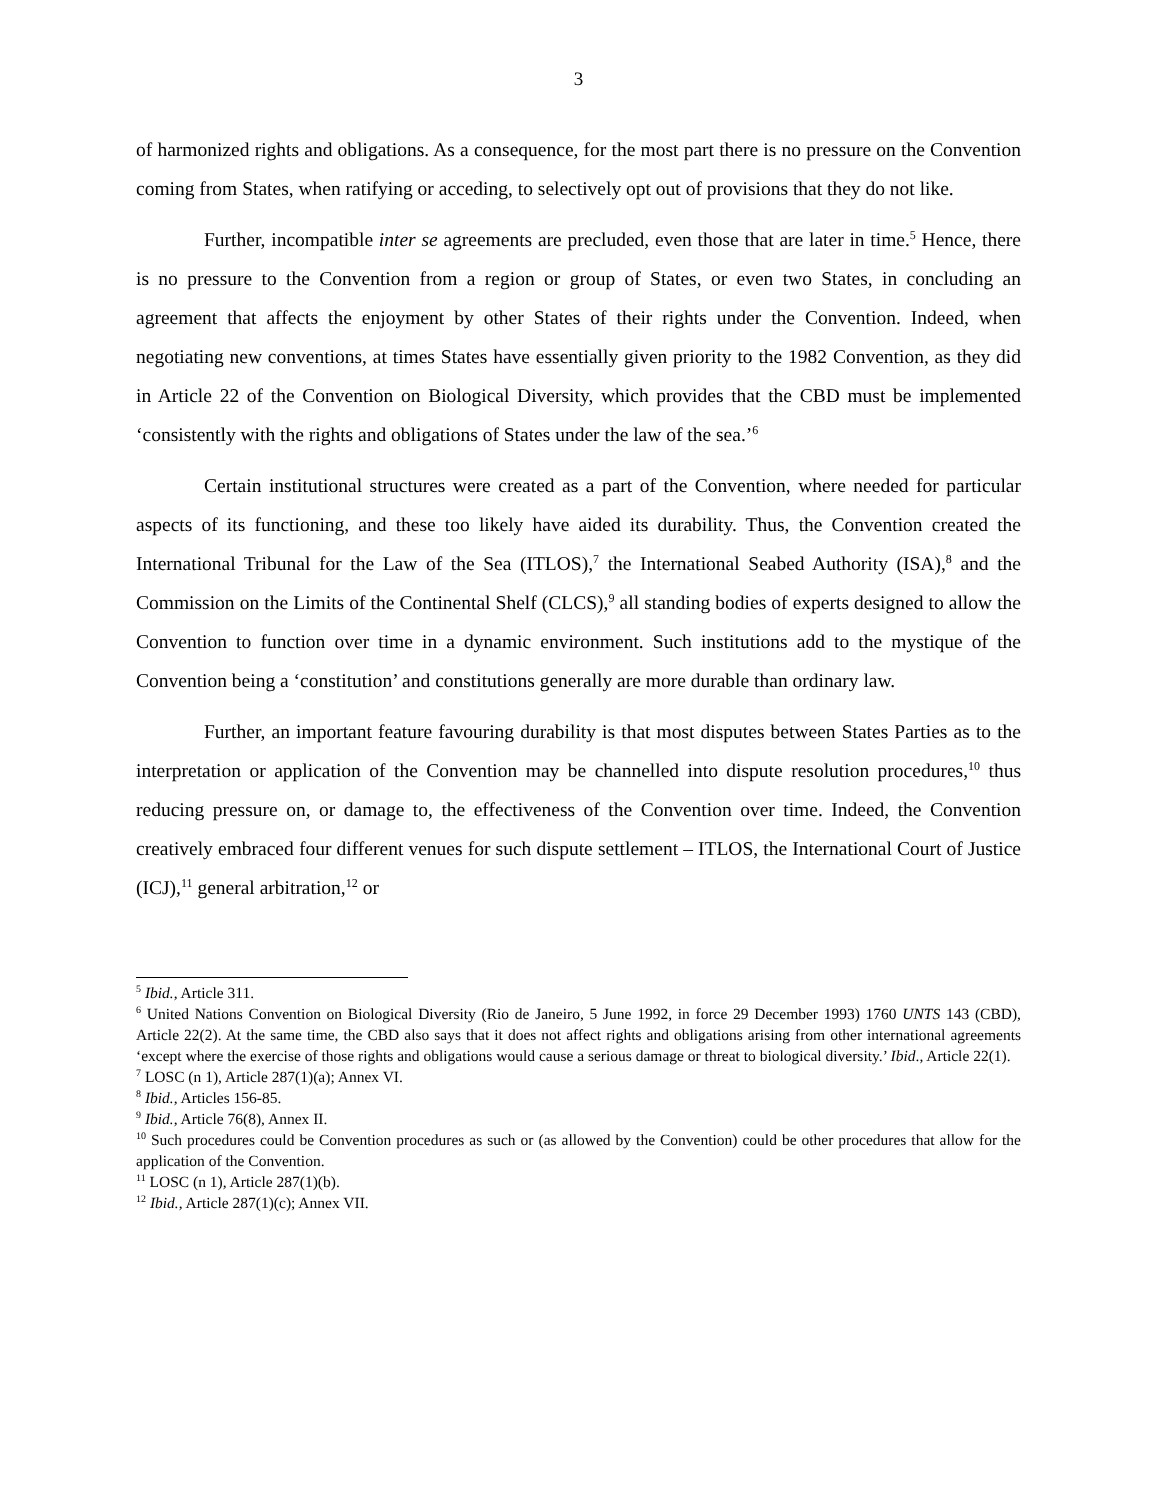3
of harmonized rights and obligations. As a consequence, for the most part there is no pressure on the Convention coming from States, when ratifying or acceding, to selectively opt out of provisions that they do not like.
Further, incompatible inter se agreements are precluded, even those that are later in time.<sup>5</sup> Hence, there is no pressure to the Convention from a region or group of States, or even two States, in concluding an agreement that affects the enjoyment by other States of their rights under the Convention. Indeed, when negotiating new conventions, at times States have essentially given priority to the 1982 Convention, as they did in Article 22 of the Convention on Biological Diversity, which provides that the CBD must be implemented ‘consistently with the rights and obligations of States under the law of the sea.’<sup>6</sup>
Certain institutional structures were created as a part of the Convention, where needed for particular aspects of its functioning, and these too likely have aided its durability. Thus, the Convention created the International Tribunal for the Law of the Sea (ITLOS),<sup>7</sup> the International Seabed Authority (ISA),<sup>8</sup> and the Commission on the Limits of the Continental Shelf (CLCS),<sup>9</sup> all standing bodies of experts designed to allow the Convention to function over time in a dynamic environment. Such institutions add to the mystique of the Convention being a ‘constitution’ and constitutions generally are more durable than ordinary law.
Further, an important feature favouring durability is that most disputes between States Parties as to the interpretation or application of the Convention may be channelled into dispute resolution procedures,<sup>10</sup> thus reducing pressure on, or damage to, the effectiveness of the Convention over time. Indeed, the Convention creatively embraced four different venues for such dispute settlement – ITLOS, the International Court of Justice (ICJ),<sup>11</sup> general arbitration,<sup>12</sup> or
<sup>5</sup> Ibid., Article 311.
<sup>6</sup> United Nations Convention on Biological Diversity (Rio de Janeiro, 5 June 1992, in force 29 December 1993) 1760 UNTS 143 (CBD), Article 22(2). At the same time, the CBD also says that it does not affect rights and obligations arising from other international agreements ‘except where the exercise of those rights and obligations would cause a serious damage or threat to biological diversity.’ Ibid., Article 22(1).
<sup>7</sup> LOSC (n 1), Article 287(1)(a); Annex VI.
<sup>8</sup> Ibid., Articles 156-85.
<sup>9</sup> Ibid., Article 76(8), Annex II.
<sup>10</sup> Such procedures could be Convention procedures as such or (as allowed by the Convention) could be other procedures that allow for the application of the Convention.
<sup>11</sup> LOSC (n 1), Article 287(1)(b).
<sup>12</sup> Ibid., Article 287(1)(c); Annex VII.